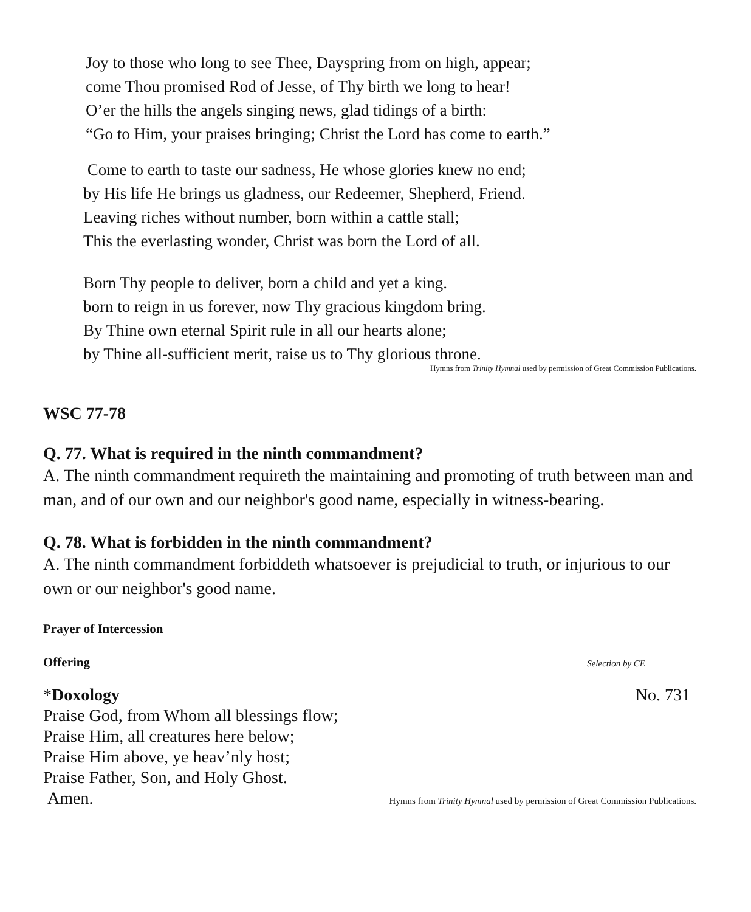Joy to those who long to see Thee, Dayspring from on high, appear;
come Thou promised Rod of Jesse, of Thy birth we long to hear!
O’er the hills the angels singing news, glad tidings of a birth:
“Go to Him, your praises bringing; Christ the Lord has come to earth.”
Come to earth to taste our sadness, He whose glories knew no end;
by His life He brings us gladness, our Redeemer, Shepherd, Friend.
Leaving riches without number, born within a cattle stall;
This the everlasting wonder, Christ was born the Lord of all.
Born Thy people to deliver, born a child and yet a king.
born to reign in us forever, now Thy gracious kingdom bring.
By Thine own eternal Spirit rule in all our hearts alone;
by Thine all-sufficient merit, raise us to Thy glorious throne.
Hymns from Trinity Hymnal used by permission of Great Commission Publications.
WSC 77-78
Q. 77. What is required in the ninth commandment?
A. The ninth commandment requireth the maintaining and promoting of truth between man and man, and of our own and our neighbor's good name, especially in witness-bearing.
Q. 78. What is forbidden in the ninth commandment?
A. The ninth commandment forbiddeth whatsoever is prejudicial to truth, or injurious to our own or our neighbor's good name.
Prayer of Intercession
Offering Selection by CE
*Doxology No. 731
Praise God, from Whom all blessings flow;
Praise Him, all creatures here below;
Praise Him above, ye heav’nly host;
Praise Father, Son, and Holy Ghost.
Amen. Hymns from Trinity Hymnal used by permission of Great Commission Publications.